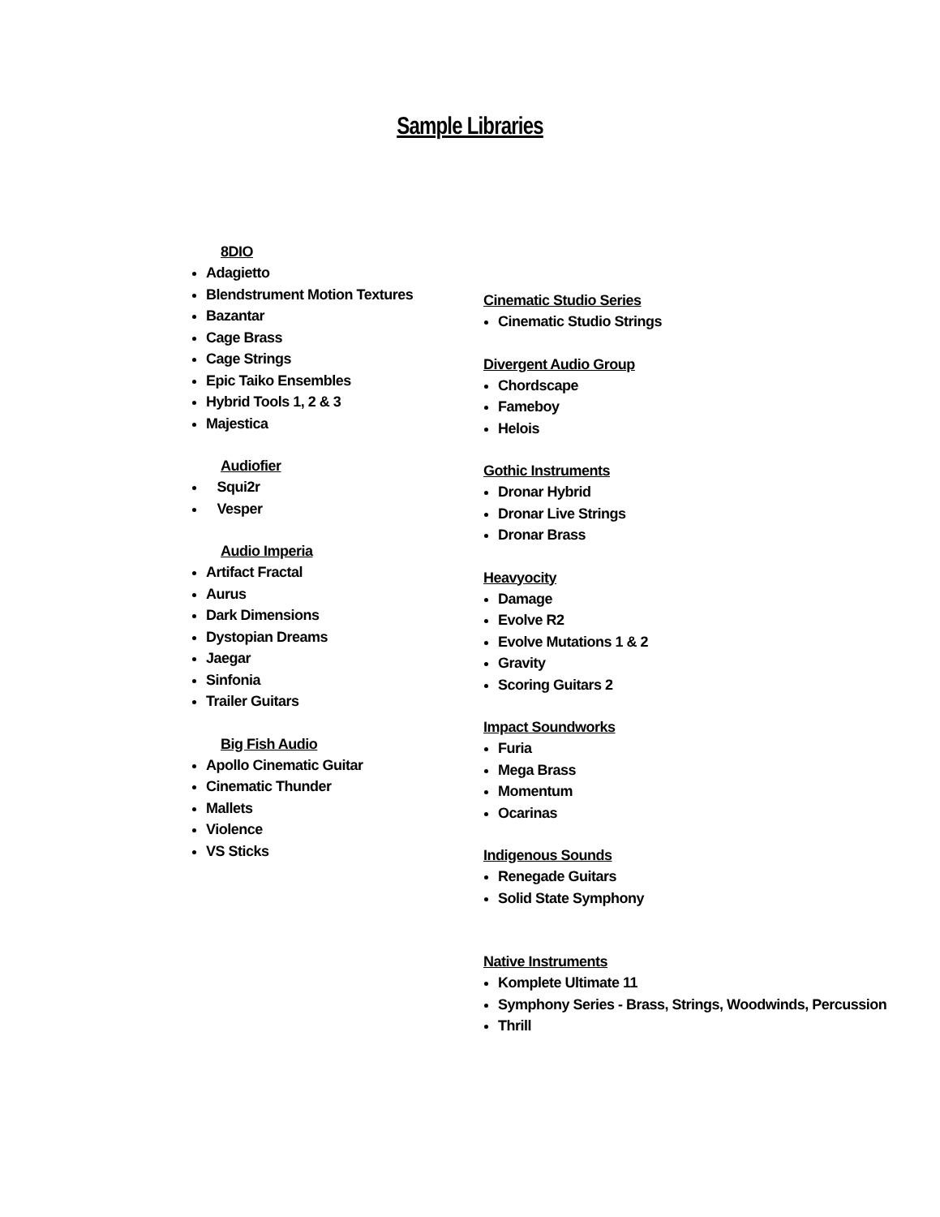Sample Libraries
8DIO
Adagietto
Blendstrument Motion Textures
Bazantar
Cage Brass
Cage Strings
Epic Taiko Ensembles
Hybrid Tools 1, 2 & 3
Majestica
Audiofier
Squi2r
Vesper
Audio Imperia
Artifact Fractal
Aurus
Dark Dimensions
Dystopian Dreams
Jaegar
Sinfonia
Trailer Guitars
Big Fish Audio
Apollo Cinematic Guitar
Cinematic Thunder
Mallets
Violence
VS Sticks
Cinematic Studio Series
Cinematic Studio Strings
Divergent Audio Group
Chordscape
Fameboy
Helois
Gothic Instruments
Dronar Hybrid
Dronar Live Strings
Dronar Brass
Heavyocity
Damage
Evolve R2
Evolve Mutations 1 & 2
Gravity
Scoring Guitars 2
Impact Soundworks
Furia
Mega Brass
Momentum
Ocarinas
Indigenous Sounds
Renegade Guitars
Solid State Symphony
Native Instruments
Komplete Ultimate 11
Symphony Series - Brass, Strings, Woodwinds, Percussion
Thrill